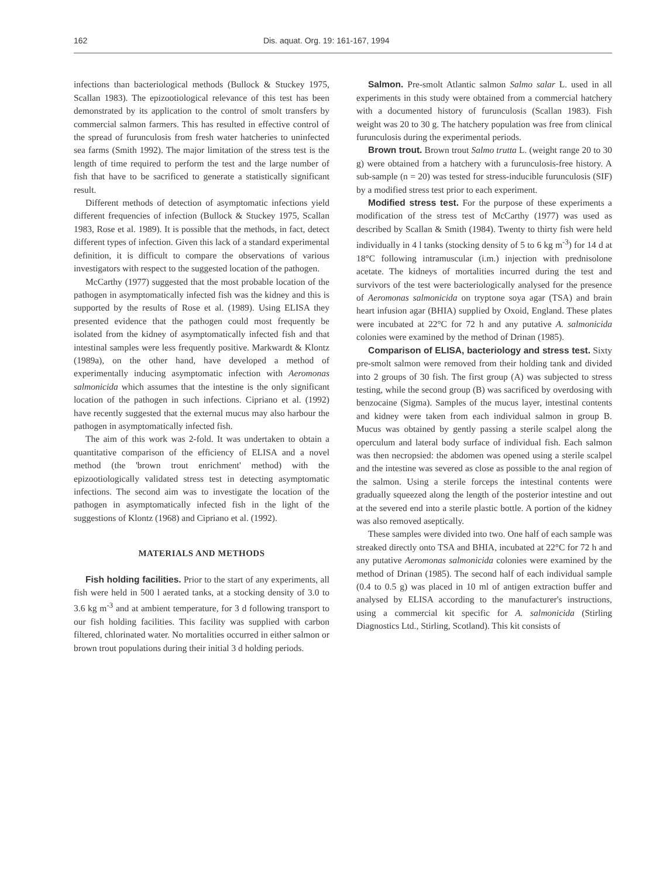162 Dis. aquat. Org. 19: 161-167, 1994
infections than bacteriological methods (Bullock & Stuckey 1975, Scallan 1983). The epizootiological relevance of this test has been demonstrated by its application to the control of smolt transfers by commercial salmon farmers. This has resulted in effective control of the spread of furunculosis from fresh water hatcheries to uninfected sea farms (Smith 1992). The major limitation of the stress test is the length of time required to perform the test and the large number of fish that have to be sacrificed to generate a statistically significant result.
Different methods of detection of asymptomatic infections yield different frequencies of infection (Bullock & Stuckey 1975, Scallan 1983, Rose et al. 1989). It is possible that the methods, in fact, detect different types of infection. Given this lack of a standard experimental definition, it is difficult to compare the observations of various investigators with respect to the suggested location of the pathogen.
McCarthy (1977) suggested that the most probable location of the pathogen in asymptomatically infected fish was the kidney and this is supported by the results of Rose et al. (1989). Using ELISA they presented evidence that the pathogen could most frequently be isolated from the kidney of asymptomatically infected fish and that intestinal samples were less frequently positive. Markwardt & Klontz (1989a), on the other hand, have developed a method of experimentally inducing asymptomatic infection with Aeromonas salmonicida which assumes that the intestine is the only significant location of the pathogen in such infections. Cipriano et al. (1992) have recently suggested that the external mucus may also harbour the pathogen in asymptomatically infected fish.
The aim of this work was 2-fold. It was undertaken to obtain a quantitative comparison of the efficiency of ELISA and a novel method (the 'brown trout enrichment' method) with the epizootiologically validated stress test in detecting asymptomatic infections. The second aim was to investigate the location of the pathogen in asymptomatically infected fish in the light of the suggestions of Klontz (1968) and Cipriano et al. (1992).
MATERIALS AND METHODS
Fish holding facilities. Prior to the start of any experiments, all fish were held in 500 l aerated tanks, at a stocking density of 3.0 to 3.6 kg m<sup>-3</sup> and at ambient temperature, for 3 d following transport to our fish holding facilities. This facility was supplied with carbon filtered, chlorinated water. No mortalities occurred in either salmon or brown trout populations during their initial 3 d holding periods.
Salmon. Pre-smolt Atlantic salmon Salmo salar L. used in all experiments in this study were obtained from a commercial hatchery with a documented history of furunculosis (Scallan 1983). Fish weight was 20 to 30 g. The hatchery population was free from clinical furunculosis during the experimental periods.
Brown trout. Brown trout Salmo trutta L. (weight range 20 to 30 g) were obtained from a hatchery with a furunculosis-free history. A sub-sample (n = 20) was tested for stress-inducible furunculosis (SIF) by a modified stress test prior to each experiment.
Modified stress test. For the purpose of these experiments a modification of the stress test of McCarthy (1977) was used as described by Scallan & Smith (1984). Twenty to thirty fish were held individually in 4 l tanks (stocking density of 5 to 6 kg m<sup>-3</sup>) for 14 d at 18°C following intramuscular (i.m.) injection with prednisolone acetate. The kidneys of mortalities incurred during the test and survivors of the test were bacteriologically analysed for the presence of Aeromonas salmonicida on tryptone soya agar (TSA) and brain heart infusion agar (BHIA) supplied by Oxoid, England. These plates were incubated at 22°C for 72 h and any putative A. salmonicida colonies were examined by the method of Drinan (1985).
Comparison of ELISA, bacteriology and stress test. Sixty pre-smolt salmon were removed from their holding tank and divided into 2 groups of 30 fish. The first group (A) was subjected to stress testing, while the second group (B) was sacrificed by overdosing with benzocaine (Sigma). Samples of the mucus layer, intestinal contents and kidney were taken from each individual salmon in group B. Mucus was obtained by gently passing a sterile scalpel along the operculum and lateral body surface of individual fish. Each salmon was then necropsied: the abdomen was opened using a sterile scalpel and the intestine was severed as close as possible to the anal region of the salmon. Using a sterile forceps the intestinal contents were gradually squeezed along the length of the posterior intestine and out at the severed end into a sterile plastic bottle. A portion of the kidney was also removed aseptically.
These samples were divided into two. One half of each sample was streaked directly onto TSA and BHIA, incubated at 22°C for 72 h and any putative Aeromonas salmonicida colonies were examined by the method of Drinan (1985). The second half of each individual sample (0.4 to 0.5 g) was placed in 10 ml of antigen extraction buffer and analysed by ELISA according to the manufacturer's instructions, using a commercial kit specific for A. salmonicida (Stirling Diagnostics Ltd., Stirling, Scotland). This kit consists of